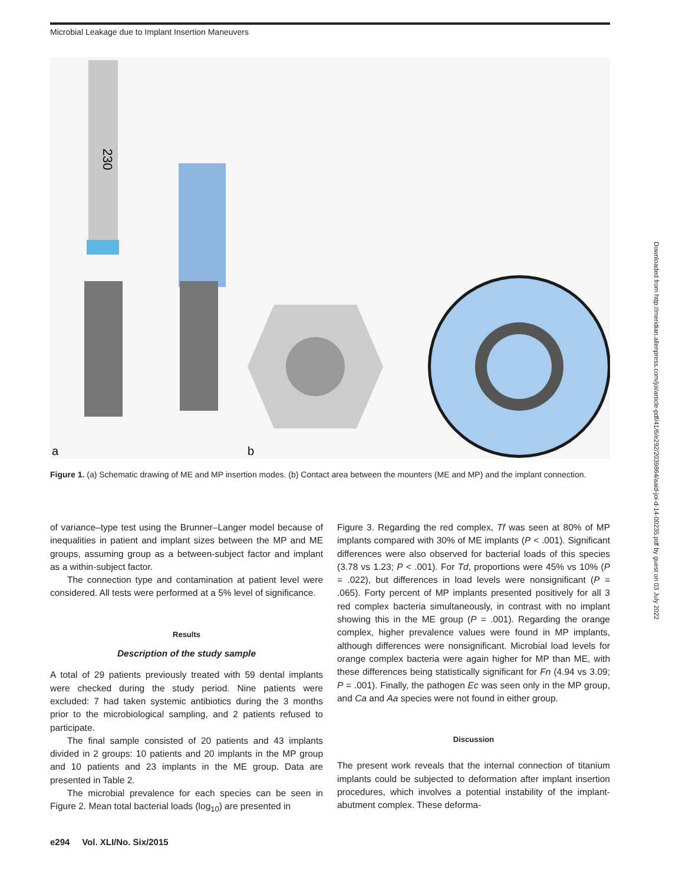Microbial Leakage due to Implant Insertion Maneuvers
230
a
b
Figure 1. (a) Schematic drawing of ME and MP insertion modes. (b) Contact area between the mounters (ME and MP) and the implant connection.
of variance–type test using the Brunner–Langer model because of inequalities in patient and implant sizes between the MP and ME groups, assuming group as a between-subject factor and implant as a within-subject factor.
The connection type and contamination at patient level were considered. All tests were performed at a 5% level of significance.
Results
Description of the study sample
A total of 29 patients previously treated with 59 dental implants were checked during the study period. Nine patients were excluded: 7 had taken systemic antibiotics during the 3 months prior to the microbiological sampling, and 2 patients refused to participate.
The final sample consisted of 20 patients and 43 implants divided in 2 groups: 10 patients and 20 implants in the MP group and 10 patients and 23 implants in the ME group. Data are presented in Table 2.
The microbial prevalence for each species can be seen in Figure 2. Mean total bacterial loads (log<sub>10</sub>) are presented in
Figure 3. Regarding the red complex, Tf was seen at 80% of MP implants compared with 30% of ME implants (P < .001). Significant differences were also observed for bacterial loads of this species (3.78 vs 1.23; P < .001). For Td, proportions were 45% vs 10% (P = .022), but differences in load levels were nonsignificant (P = .065). Forty percent of MP implants presented positively for all 3 red complex bacteria simultaneously, in contrast with no implant showing this in the ME group (P = .001). Regarding the orange complex, higher prevalence values were found in MP implants, although differences were nonsignificant. Microbial load levels for orange complex bacteria were again higher for MP than ME, with these differences being statistically significant for Fn (4.94 vs 3.09; P = .001). Finally, the pathogen Ec was seen only in the MP group, and Ca and Aa species were not found in either group.
Discussion
The present work reveals that the internal connection of titanium implants could be subjected to deformation after implant insertion procedures, which involves a potential instability of the implant-abutment complex. These deforma-
e294 Vol. XLI/No. Six/2015
Downloaded from http://meridian.allenpress.com/joi/article-pdf/41/6/e292/2039864/aaid-joi-d-14-00235.pdf by guest on 03 July 2022